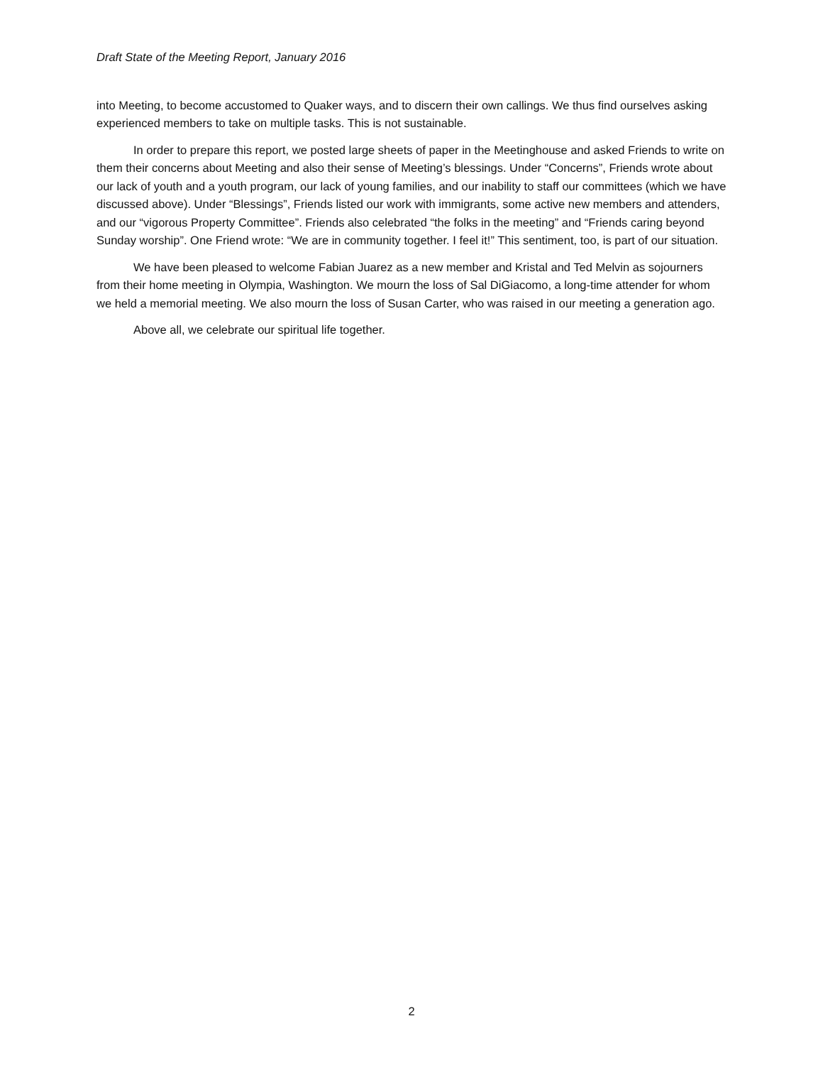Draft State of the Meeting Report, January 2016
into Meeting, to become accustomed to Quaker ways, and to discern their own callings. We thus find ourselves asking experienced members to take on multiple tasks. This is not sustainable.
In order to prepare this report, we posted large sheets of paper in the Meetinghouse and asked Friends to write on them their concerns about Meeting and also their sense of Meeting’s blessings. Under “Concerns”, Friends wrote about our lack of youth and a youth program, our lack of young families, and our inability to staff our committees (which we have discussed above). Under “Blessings”, Friends listed our work with immigrants, some active new members and attenders, and our “vigorous Property Committee”. Friends also celebrated “the folks in the meeting” and “Friends caring beyond Sunday worship”. One Friend wrote: “We are in community together. I feel it!” This sentiment, too, is part of our situation.
We have been pleased to welcome Fabian Juarez as a new member and Kristal and Ted Melvin as sojourners from their home meeting in Olympia, Washington. We mourn the loss of Sal DiGiacomo, a long-time attender for whom we held a memorial meeting. We also mourn the loss of Susan Carter, who was raised in our meeting a generation ago.
Above all, we celebrate our spiritual life together.
2